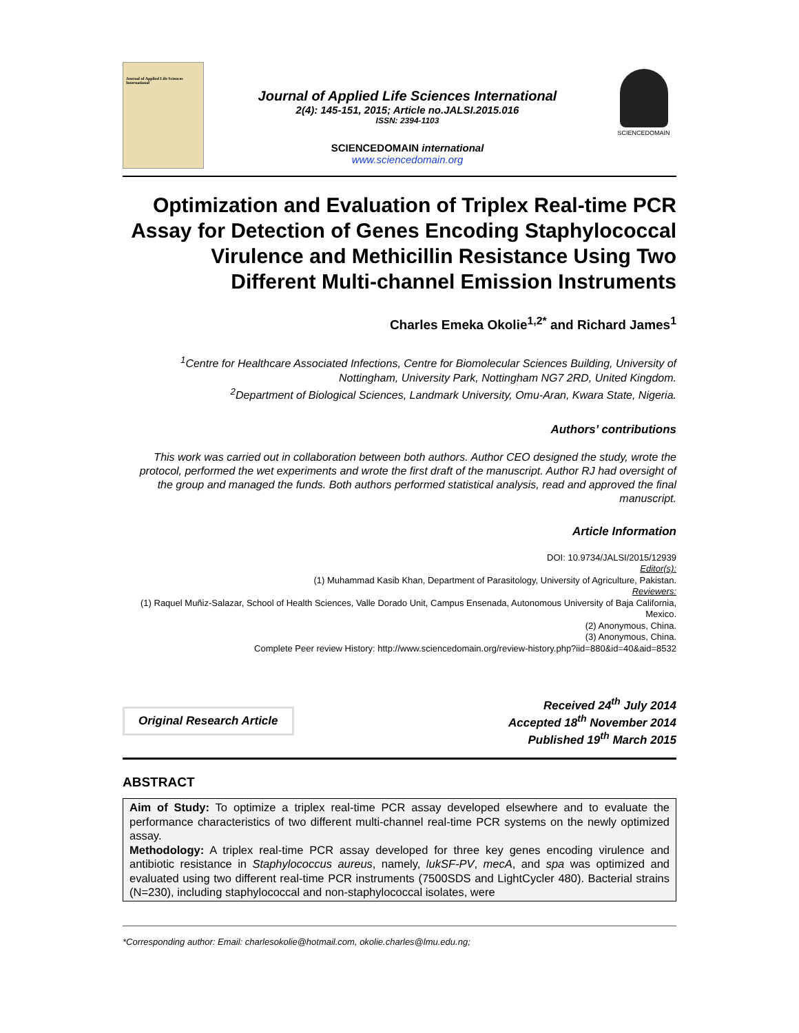Journal of Applied Life Sciences International
Journal of Applied Life Sciences International
2(4): 145-151, 2015; Article no.JALSI.2015.016
ISSN: 2394-1103
SCIENCEDOMAIN international
www.sciencedomain.org
SCIENCEDOMAIN
Optimization and Evaluation of Triplex Real-time PCR Assay for Detection of Genes Encoding Staphylococcal Virulence and Methicillin Resistance Using Two Different Multi-channel Emission Instruments
Charles Emeka Okolie<sup>1,2*</sup> and Richard James<sup>1</sup>
<sup>1</sup> Centre for Healthcare Associated Infections, Centre for Biomolecular Sciences Building, University of Nottingham, University Park, Nottingham NG7 2RD, United Kingdom.
<sup>2</sup> Department of Biological Sciences, Landmark University, Omu-Aran, Kwara State, Nigeria.
Authors’ contributions
This work was carried out in collaboration between both authors. Author CEO designed the study, wrote the protocol, performed the wet experiments and wrote the first draft of the manuscript. Author RJ had oversight of the group and managed the funds. Both authors performed statistical analysis, read and approved the final manuscript.
Article Information
DOI: 10.9734/JALSI/2015/12939
Editor(s):
(1) Muhammad Kasib Khan, Department of Parasitology, University of Agriculture, Pakistan.
Reviewers:
(1) Raquel Muñiz-Salazar, School of Health Sciences, Valle Dorado Unit, Campus Ensenada, Autonomous University of Baja California, Mexico.
(2) Anonymous, China.
(3) Anonymous, China.
Complete Peer review History: http://www.sciencedomain.org/review-history.php?iid=880&id=40&aid=8532
Original Research Article
Received 24<sup>th</sup> July 2014
Accepted 18<sup>th</sup> November 2014
Published 19<sup>th</sup> March 2015
ABSTRACT
Aim of Study: To optimize a triplex real-time PCR assay developed elsewhere and to evaluate the performance characteristics of two different multi-channel real-time PCR systems on the newly optimized assay.
Methodology: A triplex real-time PCR assay developed for three key genes encoding virulence and antibiotic resistance in Staphylococcus aureus, namely, lukSF-PV, mecA, and spa was optimized and evaluated using two different real-time PCR instruments (7500SDS and LightCycler 480). Bacterial strains (N=230), including staphylococcal and non-staphylococcal isolates, were
*Corresponding author: Email: charlesokolie@hotmail.com, okolie.charles@lmu.edu.ng;